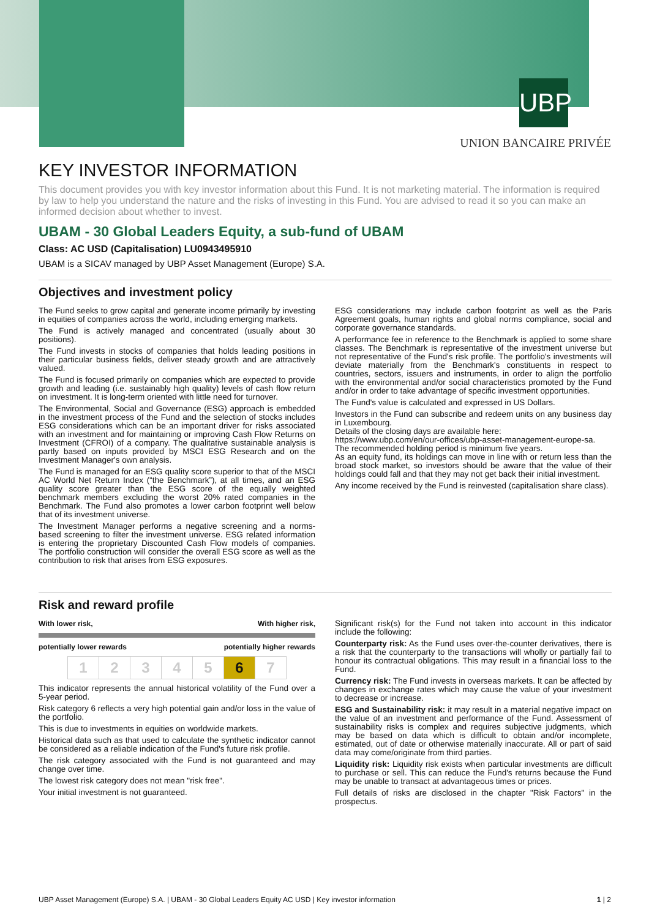UBP
UNION BANCAIRE PRIVÉE
KEY INVESTOR INFORMATION
This document provides you with key investor information about this Fund. It is not marketing material. The information is required by law to help you understand the nature and the risks of investing in this Fund. You are advised to read it so you can make an informed decision about whether to invest.
UBAM - 30 Global Leaders Equity, a sub-fund of UBAM
Class: AC USD (Capitalisation) LU0943495910
UBAM is a SICAV managed by UBP Asset Management (Europe) S.A.
Objectives and investment policy
The Fund seeks to grow capital and generate income primarily by investing in equities of companies across the world, including emerging markets.
The Fund is actively managed and concentrated (usually about 30 positions).
The Fund invests in stocks of companies that holds leading positions in their particular business fields, deliver steady growth and are attractively valued.
The Fund is focused primarily on companies which are expected to provide growth and leading (i.e. sustainably high quality) levels of cash flow return on investment. It is long-term oriented with little need for turnover.
The Environmental, Social and Governance (ESG) approach is embedded in the investment process of the Fund and the selection of stocks includes ESG considerations which can be an important driver for risks associated with an investment and for maintaining or improving Cash Flow Returns on Investment (CFROI) of a company. The qualitative sustainable analysis is partly based on inputs provided by MSCI ESG Research and on the Investment Manager's own analysis.
The Fund is managed for an ESG quality score superior to that of the MSCI AC World Net Return Index (“the Benchmark”), at all times, and an ESG quality score greater than the ESG score of the equally weighted benchmark members excluding the worst 20% rated companies in the Benchmark. The Fund also promotes a lower carbon footprint well below that of its investment universe.
The Investment Manager performs a negative screening and a norms-based screening to filter the investment universe. ESG related information is entering the proprietary Discounted Cash Flow models of companies. The portfolio construction will consider the overall ESG score as well as the contribution to risk that arises from ESG exposures.
ESG considerations may include carbon footprint as well as the Paris Agreement goals, human rights and global norms compliance, social and corporate governance standards.
A performance fee in reference to the Benchmark is applied to some share classes. The Benchmark is representative of the investment universe but not representative of the Fund's risk profile. The portfolio's investments will deviate materially from the Benchmark's constituents in respect to countries, sectors, issuers and instruments, in order to align the portfolio with the environmental and/or social characteristics promoted by the Fund and/or in order to take advantage of specific investment opportunities.
The Fund's value is calculated and expressed in US Dollars.
Investors in the Fund can subscribe and redeem units on any business day in Luxembourg.
Details of the closing days are available here:
https://www.ubp.com/en/our-offices/ubp-asset-management-europe-sa.
The recommended holding period is minimum five years.
As an equity fund, its holdings can move in line with or return less than the broad stock market, so investors should be aware that the value of their holdings could fall and that they may not get back their initial investment.
Any income received by the Fund is reinvested (capitalisation share class).
Risk and reward profile
With lower risk, With higher risk,
potentially lower rewards potentially higher rewards
| 1 | 2 | 3 | 4 | 5 | 6 | 7 |
This indicator represents the annual historical volatility of the Fund over a 5-year period.
Risk category 6 reflects a very high potential gain and/or loss in the value of the portfolio.
This is due to investments in equities on worldwide markets.
Historical data such as that used to calculate the synthetic indicator cannot be considered as a reliable indication of the Fund's future risk profile.
The risk category associated with the Fund is not guaranteed and may change over time.
The lowest risk category does not mean "risk free".
Your initial investment is not guaranteed.
Significant risk(s) for the Fund not taken into account in this indicator include the following:
Counterparty risk: As the Fund uses over-the-counter derivatives, there is a risk that the counterparty to the transactions will wholly or partially fail to honour its contractual obligations. This may result in a financial loss to the Fund.
Currency risk: The Fund invests in overseas markets. It can be affected by changes in exchange rates which may cause the value of your investment to decrease or increase.
ESG and Sustainability risk: it may result in a material negative impact on the value of an investment and performance of the Fund. Assessment of sustainability risks is complex and requires subjective judgments, which may be based on data which is difficult to obtain and/or incomplete, estimated, out of date or otherwise materially inaccurate. All or part of said data may come/originate from third parties.
Liquidity risk: Liquidity risk exists when particular investments are difficult to purchase or sell. This can reduce the Fund's returns because the Fund may be unable to transact at advantageous times or prices.
Full details of risks are disclosed in the chapter "Risk Factors" in the prospectus.
UBP Asset Management (Europe) S.A. | UBAM - 30 Global Leaders Equity AC USD | Key investor information 1 | 2